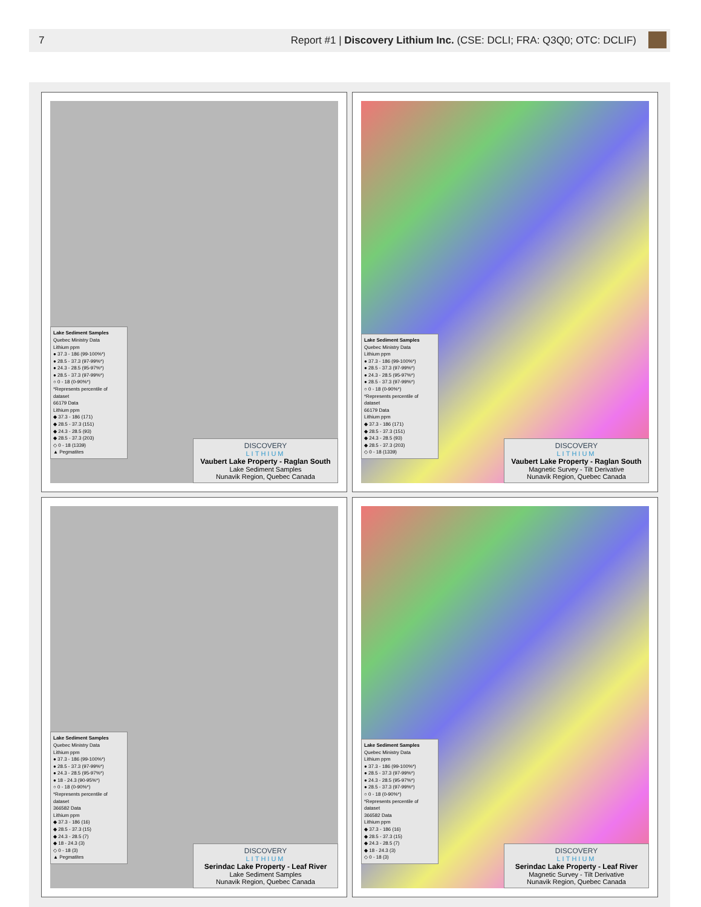7 Report #1 | Discovery Lithium Inc. (CSE: DCLI; FRA: Q3Q0; OTC: DCLIF)
Lake Sediment Samples
Quebec Ministry Data
Lithium ppm
● 37.3 - 186 (99-100%*)
● 28.5 - 37.3 (97-99%*)
● 24.3 - 28.5 (95-97%*)
● 28.5 - 37.3 (97-99%*)
○ 0 - 18 (0-90%*)
*Represents percentile of dataset
66179 Data
Lithium ppm
◆ 37.3 - 186 (171)
◆ 28.5 - 37.3 (151)
◆ 24.3 - 28.5 (93)
◆ 28.5 - 37.3 (203)
◇ 0 - 18 (1339)
▲ Pegmatites
DISCOVERY
LITHIUM
Vaubert Lake Property - Raglan South
Lake Sediment Samples
Nunavik Region, Quebec Canada
Lake Sediment Samples
Quebec Ministry Data
Lithium ppm
● 37.3 - 186 (99-100%*)
● 28.5 - 37.3 (97-99%*)
● 24.3 - 28.5 (95-97%*)
● 28.5 - 37.3 (97-99%*)
○ 0 - 18 (0-90%*)
*Represents percentile of dataset
66179 Data
Lithium ppm
◆ 37.3 - 186 (171)
◆ 28.5 - 37.3 (151)
◆ 24.3 - 28.5 (93)
◆ 28.5 - 37.3 (203)
◇ 0 - 18 (1339)
DISCOVERY
LITHIUM
Vaubert Lake Property - Raglan South
Magnetic Survey - Tilt Derivative
Nunavik Region, Quebec Canada
Lake Sediment Samples
Quebec Ministry Data
Lithium ppm
● 37.3 - 186 (99-100%*)
● 28.5 - 37.3 (97-99%*)
● 24.3 - 28.5 (95-97%*)
● 18 - 24.3 (90-95%*)
○ 0 - 18 (0-90%*)
*Represents percentile of dataset
366582 Data
Lithium ppm
◆ 37.3 - 186 (16)
◆ 28.5 - 37.3 (15)
◆ 24.3 - 28.5 (7)
◆ 18 - 24.3 (3)
◇ 0 - 18 (3)
▲ Pegmatites
DISCOVERY
LITHIUM
Serindac Lake Property - Leaf River
Lake Sediment Samples
Nunavik Region, Quebec Canada
Lake Sediment Samples
Quebec Ministry Data
Lithium ppm
● 37.3 - 186 (99-100%*)
● 28.5 - 37.3 (97-99%*)
● 24.3 - 28.5 (95-97%*)
● 28.5 - 37.3 (97-99%*)
○ 0 - 18 (0-90%*)
*Represents percentile of dataset
366582 Data
Lithium ppm
◆ 37.3 - 186 (16)
◆ 28.5 - 37.3 (15)
◆ 24.3 - 28.5 (7)
◆ 18 - 24.3 (3)
◇ 0 - 18 (3)
DISCOVERY
LITHIUM
Serindac Lake Property - Leaf River
Magnetic Survey - Tilt Derivative
Nunavik Region, Quebec Canada